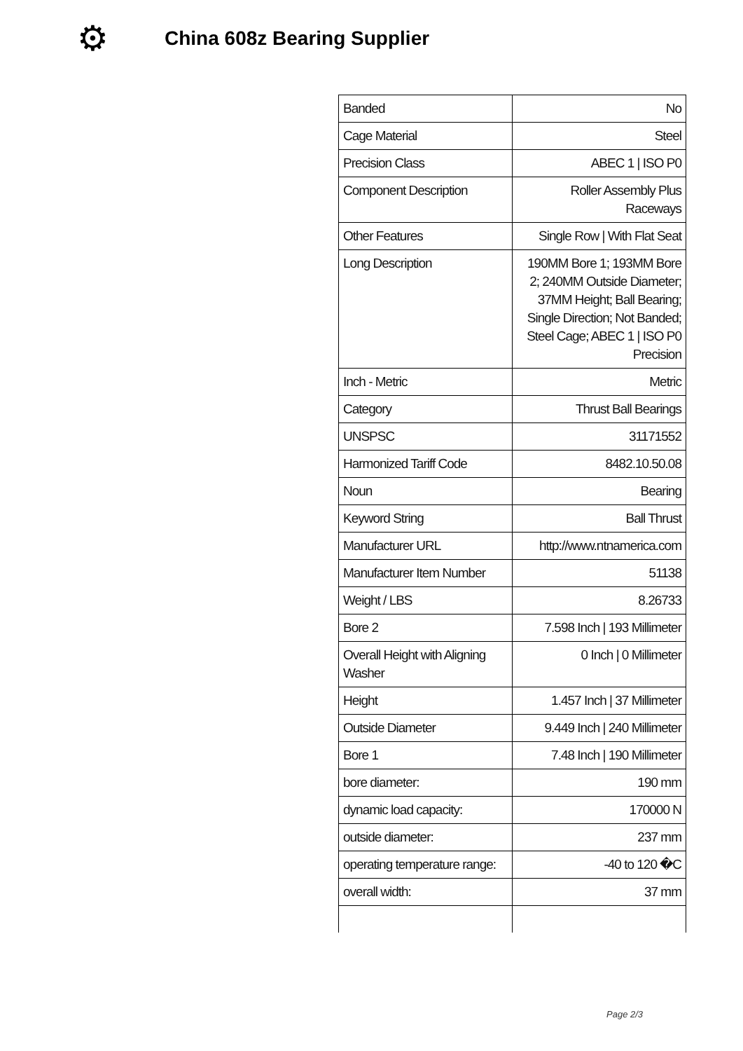⚙
China 608z Bearing Supplier
| Banded | No |
| Cage Material | Steel |
| Precision Class | ABEC 1 / ISO P0 |
| Component Description | Roller Assembly Plus Raceways |
| Other Features | Single Row / With Flat Seat |
| Long Description | 190MM Bore 1; 193MM Bore 2; 240MM Outside Diameter; 37MM Height; Ball Bearing; Single Direction; Not Banded; Steel Cage; ABEC 1 / ISO P0 Precision |
| Inch - Metric | Metric |
| Category | Thrust Ball Bearings |
| UNSPSC | 31171552 |
| Harmonized Tariff Code | 8482.10.50.08 |
| Noun | Bearing |
| Keyword String | Ball Thrust |
| Manufacturer URL | http://www.ntnamerica.com |
| Manufacturer Item Number | 51138 |
| Weight / LBS | 8.26733 |
| Bore 2 | 7.598 Inch / 193 Millimeter |
| Overall Height with Aligning Washer | 0 Inch / 0 Millimeter |
| Height | 1.457 Inch / 37 Millimeter |
| Outside Diameter | 9.449 Inch / 240 Millimeter |
| Bore 1 | 7.48 Inch / 190 Millimeter |
| bore diameter: | 190 mm |
| dynamic load capacity: | 170000 N |
| outside diameter: | 237 mm |
| operating temperature range: | -40 to 120 �C |
| overall width: | 37 mm |
Page 2/3